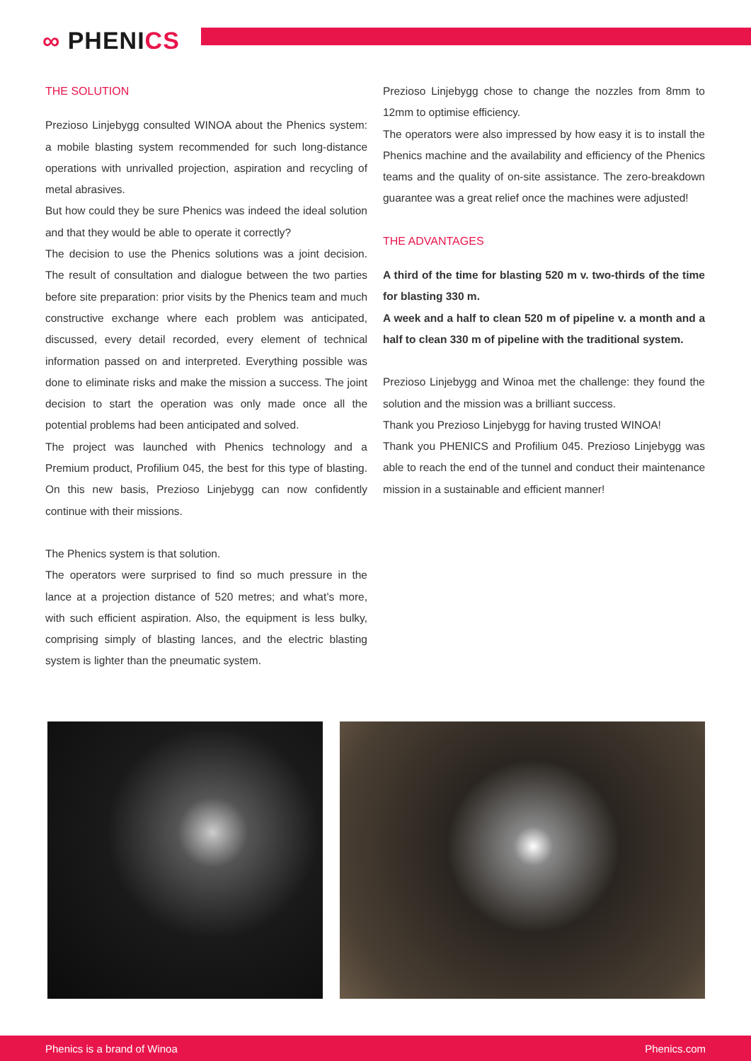∞ PHENICS
THE SOLUTION
Prezioso Linjebygg consulted WINOA about the Phenics system: a mobile blasting system recommended for such long-distance operations with unrivalled projection, aspiration and recycling of metal abrasives.
But how could they be sure Phenics was indeed the ideal solution and that they would be able to operate it correctly?
The decision to use the Phenics solutions was a joint decision. The result of consultation and dialogue between the two parties before site preparation: prior visits by the Phenics team and much constructive exchange where each problem was anticipated, discussed, every detail recorded, every element of technical information passed on and interpreted. Everything possible was done to eliminate risks and make the mission a success. The joint decision to start the operation was only made once all the potential problems had been anticipated and solved.
The project was launched with Phenics technology and a Premium product, Profilium 045, the best for this type of blasting. On this new basis, Prezioso Linjebygg can now confidently continue with their missions.
The Phenics system is that solution.
The operators were surprised to find so much pressure in the lance at a projection distance of 520 metres; and what’s more, with such efficient aspiration. Also, the equipment is less bulky, comprising simply of blasting lances, and the electric blasting system is lighter than the pneumatic system.
Prezioso Linjebygg chose to change the nozzles from 8mm to 12mm to optimise efficiency.
The operators were also impressed by how easy it is to install the Phenics machine and the availability and efficiency of the Phenics teams and the quality of on-site assistance. The zero-breakdown guarantee was a great relief once the machines were adjusted!
THE ADVANTAGES
A third of the time for blasting 520 m v. two-thirds of the time for blasting 330 m.
A week and a half to clean 520 m of pipeline v. a month and a half to clean 330 m of pipeline with the traditional system.
Prezioso Linjebygg and Winoa met the challenge: they found the solution and the mission was a brilliant success.
Thank you Prezioso Linjebygg for having trusted WINOA!
Thank you PHENICS and Profilium 045. Prezioso Linjebygg was able to reach the end of the tunnel and conduct their maintenance mission in a sustainable and efficient manner!
Phenics is a brand of Winoa Phenics.com